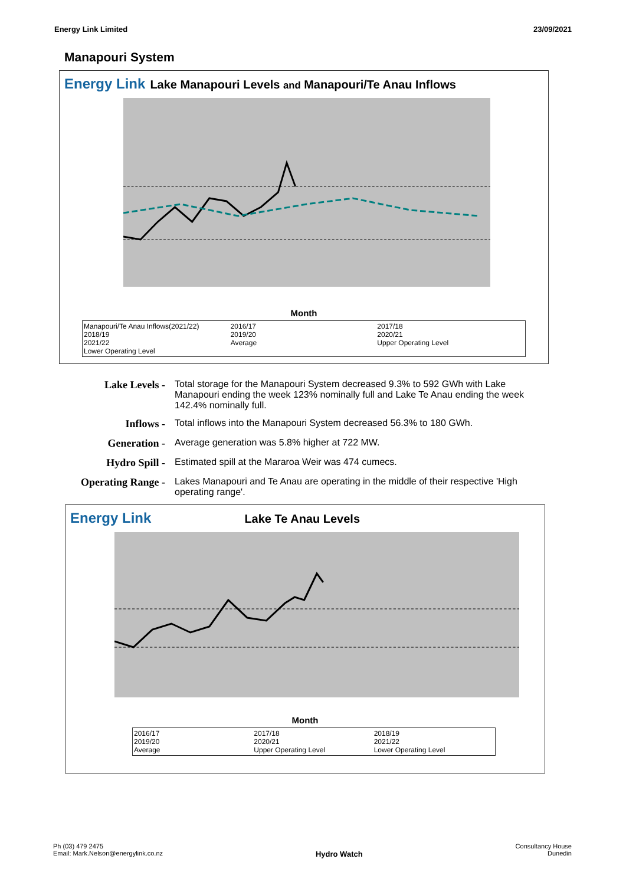Energy Link Limited 23/09/2021
Manapouri System
Energy Link Lake Manapouri Levels and Manapouri/Te Anau Inflows
Month
Manapouri/Te Anau Inflows(2021/22) 2016/17 2017/18 2018/19 2019/20 2020/21 2021/22 Average Upper Operating Level Lower Operating Level
Lake Levels - Total storage for the Manapouri System decreased 9.3% to 592 GWh with Lake Manapouri ending the week 123% nominally full and Lake Te Anau ending the week 142.4% nominally full.
Inflows - Total inflows into the Manapouri System decreased 56.3% to 180 GWh.
Generation - Average generation was 5.8% higher at 722 MW.
Hydro Spill - Estimated spill at the Mararoa Weir was 474 cumecs.
Operating Range - Lakes Manapouri and Te Anau are operating in the middle of their respective 'High operating range'.
Energy Link Lake Te Anau Levels
Month
2016/17 2017/18 2018/19 2019/20 2020/21 2021/22 Average Upper Operating Level Lower Operating Level
Ph (03) 479 2475
Email: Mark.Nelson@energylink.co.nz Hydro Watch Consultancy House
Dunedin